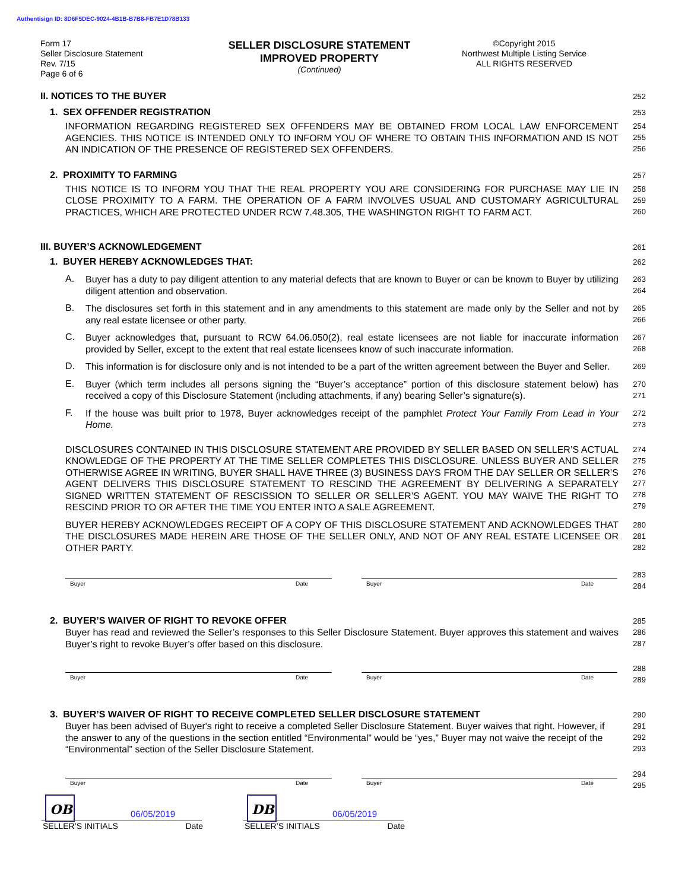Authentisign ID: 8D6F5DEC-9024-4B1B-B7B8-FB7E1D78B133
Form 17
Seller Disclosure Statement
Rev. 7/15
Page 6 of 6
SELLER DISCLOSURE STATEMENT
IMPROVED PROPERTY
(Continued)
©Copyright 2015
Northwest Multiple Listing Service
ALL RIGHTS RESERVED
II. NOTICES TO THE BUYER
252
1. SEX OFFENDER REGISTRATION
253
INFORMATION REGARDING REGISTERED SEX OFFENDERS MAY BE OBTAINED FROM LOCAL LAW ENFORCEMENT AGENCIES. THIS NOTICE IS INTENDED ONLY TO INFORM YOU OF WHERE TO OBTAIN THIS INFORMATION AND IS NOT AN INDICATION OF THE PRESENCE OF REGISTERED SEX OFFENDERS.
254
255
256
2. PROXIMITY TO FARMING
257
THIS NOTICE IS TO INFORM YOU THAT THE REAL PROPERTY YOU ARE CONSIDERING FOR PURCHASE MAY LIE IN CLOSE PROXIMITY TO A FARM. THE OPERATION OF A FARM INVOLVES USUAL AND CUSTOMARY AGRICULTURAL PRACTICES, WHICH ARE PROTECTED UNDER RCW 7.48.305, THE WASHINGTON RIGHT TO FARM ACT.
258
259
260
III. BUYER’S ACKNOWLEDGEMENT
261
1. BUYER HEREBY ACKNOWLEDGES THAT:
262
A.
Buyer has a duty to pay diligent attention to any material defects that are known to Buyer or can be known to Buyer by utilizing diligent attention and observation.
263
264
B.
The disclosures set forth in this statement and in any amendments to this statement are made only by the Seller and not by any real estate licensee or other party.
265
266
C.
Buyer acknowledges that, pursuant to RCW 64.06.050(2), real estate licensees are not liable for inaccurate information provided by Seller, except to the extent that real estate licensees know of such inaccurate information.
267
268
D.
This information is for disclosure only and is not intended to be a part of the written agreement between the Buyer and Seller.
269
E.
Buyer (which term includes all persons signing the “Buyer’s acceptance” portion of this disclosure statement below) has received a copy of this Disclosure Statement (including attachments, if any) bearing Seller’s signature(s).
270
271
F.
If the house was built prior to 1978, Buyer acknowledges receipt of the pamphlet Protect Your Family From Lead in Your Home.
272
273
DISCLOSURES CONTAINED IN THIS DISCLOSURE STATEMENT ARE PROVIDED BY SELLER BASED ON SELLER’S ACTUAL KNOWLEDGE OF THE PROPERTY AT THE TIME SELLER COMPLETES THIS DISCLOSURE. UNLESS BUYER AND SELLER OTHERWISE AGREE IN WRITING, BUYER SHALL HAVE THREE (3) BUSINESS DAYS FROM THE DAY SELLER OR SELLER’S AGENT DELIVERS THIS DISCLOSURE STATEMENT TO RESCIND THE AGREEMENT BY DELIVERING A SEPARATELY SIGNED WRITTEN STATEMENT OF RESCISSION TO SELLER OR SELLER’S AGENT. YOU MAY WAIVE THE RIGHT TO RESCIND PRIOR TO OR AFTER THE TIME YOU ENTER INTO A SALE AGREEMENT.
274
275
276
277
278
279
BUYER HEREBY ACKNOWLEDGES RECEIPT OF A COPY OF THIS DISCLOSURE STATEMENT AND ACKNOWLEDGES THAT THE DISCLOSURES MADE HEREIN ARE THOSE OF THE SELLER ONLY, AND NOT OF ANY REAL ESTATE LICENSEE OR OTHER PARTY.
280
281
282
283
284
Buyer Date Buyer Date
2. BUYER’S WAIVER OF RIGHT TO REVOKE OFFER
285
Buyer has read and reviewed the Seller’s responses to this Seller Disclosure Statement. Buyer approves this statement and waives Buyer’s right to revoke Buyer’s offer based on this disclosure.
286
287
288
289
Buyer Date Buyer Date
3. BUYER’S WAIVER OF RIGHT TO RECEIVE COMPLETED SELLER DISCLOSURE STATEMENT
290
Buyer has been advised of Buyer's right to receive a completed Seller Disclosure Statement. Buyer waives that right. However, if the answer to any of the questions in the section entitled “Environmental” would be “yes,” Buyer may not waive the receipt of the “Environmental” section of the Seller Disclosure Statement.
291
292
293
294
295
Buyer Date Buyer Date
OB
06/05/2019
DB
06/05/2019
SELLER’S INITIALS Date SELLER’S INITIALS Date